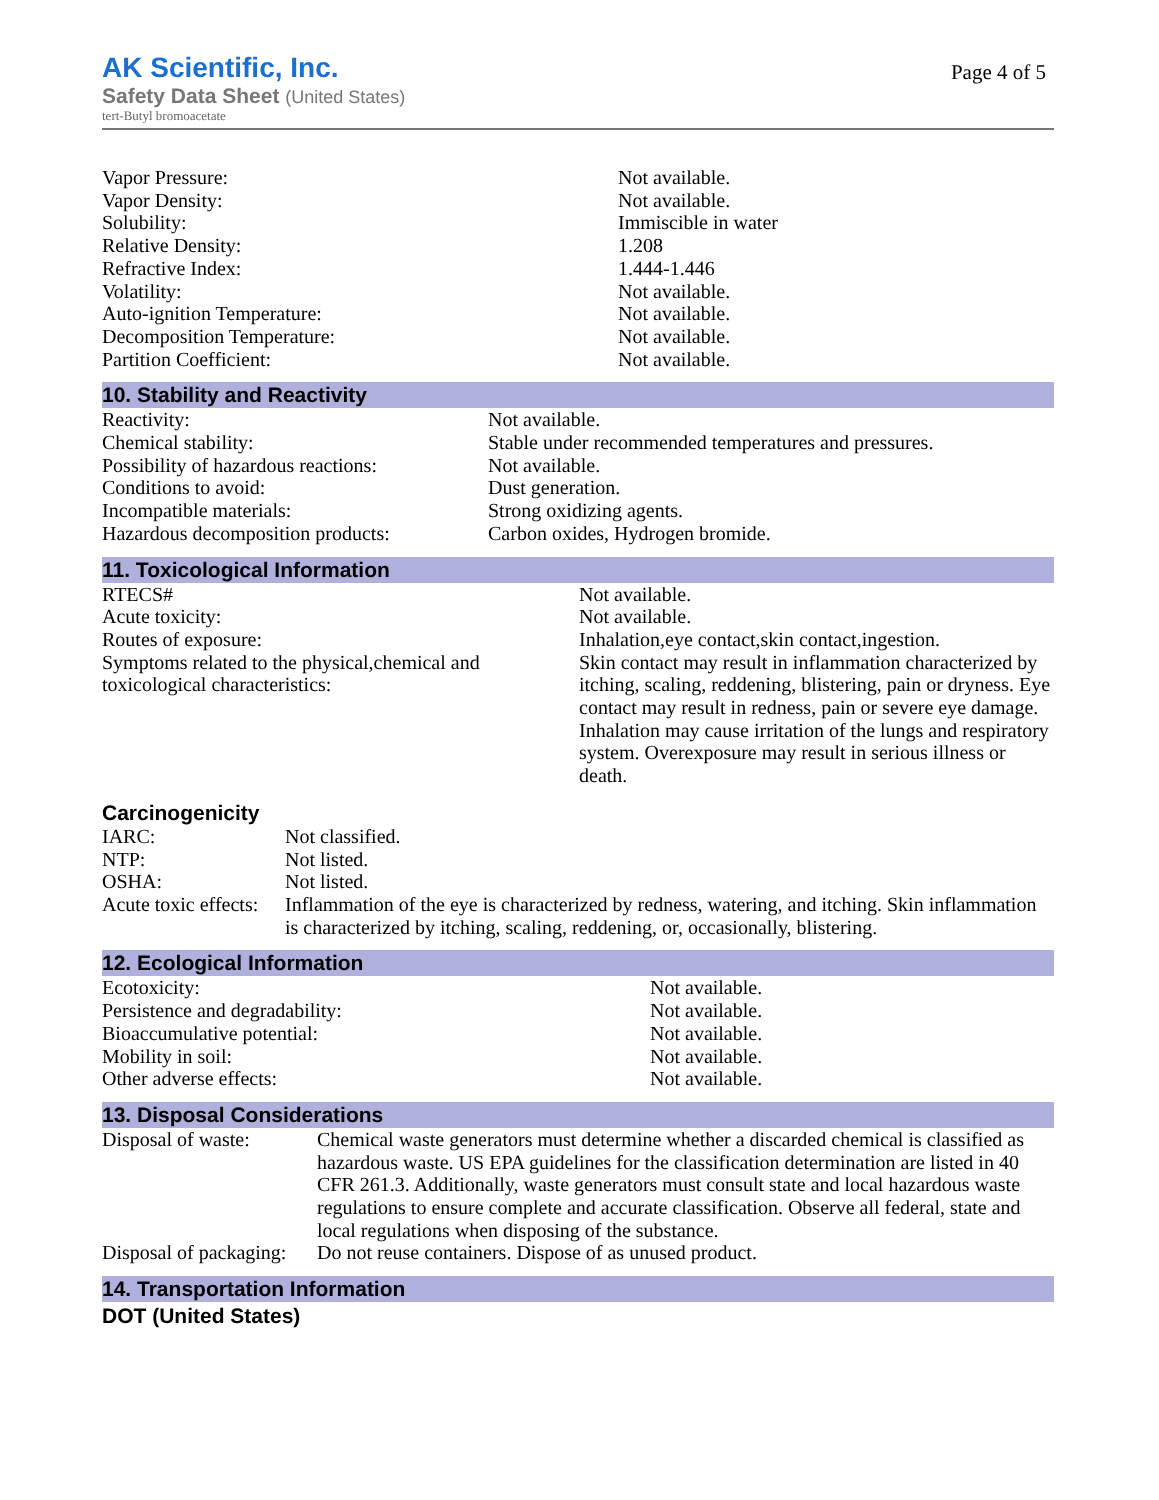AK Scientific, Inc.
Safety Data Sheet (United States)
tert-Butyl bromoacetate
Page 4 of 5
| Vapor Pressure: | Not available. |
| Vapor Density: | Not available. |
| Solubility: | Immiscible in water |
| Relative Density: | 1.208 |
| Refractive Index: | 1.444-1.446 |
| Volatility: | Not available. |
| Auto-ignition Temperature: | Not available. |
| Decomposition Temperature: | Not available. |
| Partition Coefficient: | Not available. |
10. Stability and Reactivity
| Reactivity: | Not available. |
| Chemical stability: | Stable under recommended temperatures and pressures. |
| Possibility of hazardous reactions: | Not available. |
| Conditions to avoid: | Dust generation. |
| Incompatible materials: | Strong oxidizing agents. |
| Hazardous decomposition products: | Carbon oxides, Hydrogen bromide. |
11. Toxicological Information
| RTECS# | Not available. |
| Acute toxicity: | Not available. |
| Routes of exposure: | Inhalation,eye contact,skin contact,ingestion. |
| Symptoms related to the physical,chemical and toxicological characteristics: | Skin contact may result in inflammation characterized by itching, scaling, reddening, blistering, pain or dryness. Eye contact may result in redness, pain or severe eye damage. Inhalation may cause irritation of the lungs and respiratory system. Overexposure may result in serious illness or death. |
Carcinogenicity
| IARC: | Not classified. |
| NTP: | Not listed. |
| OSHA: | Not listed. |
| Acute toxic effects: | Inflammation of the eye is characterized by redness, watering, and itching. Skin inflammation is characterized by itching, scaling, reddening, or, occasionally, blistering. |
12. Ecological Information
| Ecotoxicity: | Not available. |
| Persistence and degradability: | Not available. |
| Bioaccumulative potential: | Not available. |
| Mobility in soil: | Not available. |
| Other adverse effects: | Not available. |
13. Disposal Considerations
| Disposal of waste: | Chemical waste generators must determine whether a discarded chemical is classified as hazardous waste. US EPA guidelines for the classification determination are listed in 40 CFR 261.3. Additionally, waste generators must consult state and local hazardous waste regulations to ensure complete and accurate classification. Observe all federal, state and local regulations when disposing of the substance. |
| Disposal of packaging: | Do not reuse containers. Dispose of as unused product. |
14. Transportation Information
DOT (United States)